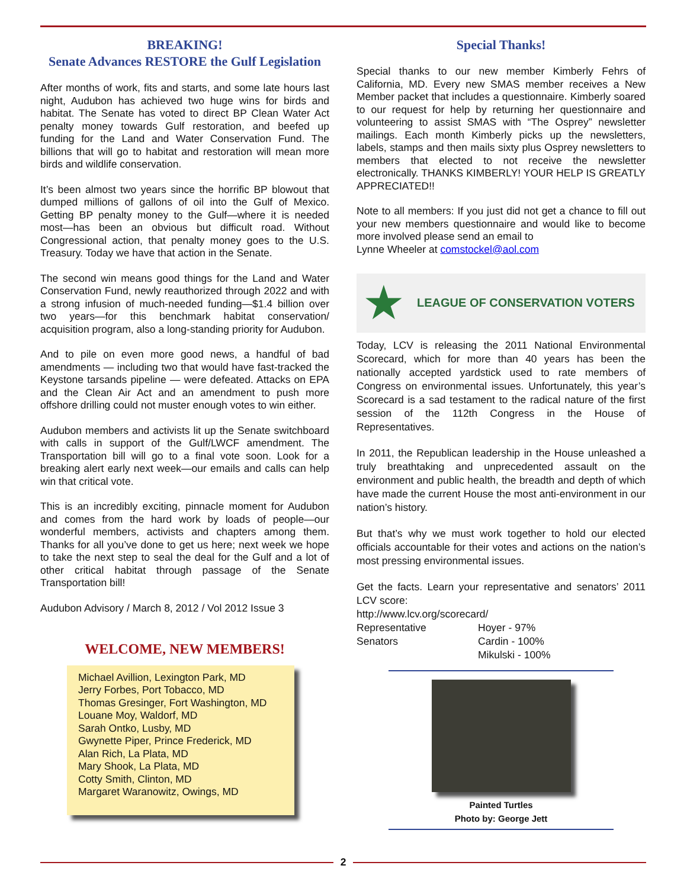BREAKING!
Senate Advances RESTORE the Gulf Legislation
After months of work, fits and starts, and some late hours last night, Audubon has achieved two huge wins for birds and habitat. The Senate has voted to direct BP Clean Water Act penalty money towards Gulf restoration, and beefed up funding for the Land and Water Conservation Fund. The billions that will go to habitat and restoration will mean more birds and wildlife conservation.
It’s been almost two years since the horrific BP blowout that dumped millions of gallons of oil into the Gulf of Mexico. Getting BP penalty money to the Gulf—where it is needed most—has been an obvious but difficult road. Without Congressional action, that penalty money goes to the U.S. Treasury. Today we have that action in the Senate.
The second win means good things for the Land and Water Conservation Fund, newly reauthorized through 2022 and with a strong infusion of much-needed funding—$1.4 billion over two years—for this benchmark habitat conservation/ acquisition program, also a long-standing priority for Audubon.
And to pile on even more good news, a handful of bad amendments — including two that would have fast-tracked the Keystone tarsands pipeline — were defeated. Attacks on EPA and the Clean Air Act and an amendment to push more offshore drilling could not muster enough votes to win either.
Audubon members and activists lit up the Senate switchboard with calls in support of the Gulf/LWCF amendment. The Transportation bill will go to a final vote soon. Look for a breaking alert early next week—our emails and calls can help win that critical vote.
This is an incredibly exciting, pinnacle moment for Audubon and comes from the hard work by loads of people—our wonderful members, activists and chapters among them. Thanks for all you’ve done to get us here; next week we hope to take the next step to seal the deal for the Gulf and a lot of other critical habitat through passage of the Senate Transportation bill!
Audubon Advisory / March 8, 2012 / Vol 2012 Issue 3
WELCOME, NEW MEMBERS!
Michael Avillion, Lexington Park, MD
Jerry Forbes, Port Tobacco, MD
Thomas Gresinger, Fort Washington, MD
Louane Moy, Waldorf, MD
Sarah Ontko, Lusby, MD
Gwynette Piper, Prince Frederick, MD
Alan Rich, La Plata, MD
Mary Shook, La Plata, MD
Cotty Smith, Clinton, MD
Margaret Waranowitz, Owings, MD
Special Thanks!
Special thanks to our new member Kimberly Fehrs of California, MD. Every new SMAS member receives a New Member packet that includes a questionnaire. Kimberly soared to our request for help by returning her questionnaire and volunteering to assist SMAS with “The Osprey” newsletter mailings. Each month Kimberly picks up the newsletters, labels, stamps and then mails sixty plus Osprey newsletters to members that elected to not receive the newsletter electronically. THANKS KIMBERLY! YOUR HELP IS GREATLY APPRECIATED!!
Note to all members: If you just did not get a chance to fill out your new members questionnaire and would like to become more involved please send an email to
Lynne Wheeler at comstockel@aol.com
★ LEAGUE OF CONSERVATION VOTERS
Today, LCV is releasing the 2011 National Environmental Scorecard, which for more than 40 years has been the nationally accepted yardstick used to rate members of Congress on environmental issues. Unfortunately, this year’s Scorecard is a sad testament to the radical nature of the first session of the 112th Congress in the House of Representatives.
In 2011, the Republican leadership in the House unleashed a truly breathtaking and unprecedented assault on the environment and public health, the breadth and depth of which have made the current House the most anti-environment in our nation’s history.
But that’s why we must work together to hold our elected officials accountable for their votes and actions on the nation’s most pressing environmental issues.
Get the facts. Learn your representative and senators’ 2011 LCV score:
http://www.lcv.org/scorecard/
Representative Hoyer - 97% Senators Cardin - 100% Mikulski - 100%
Painted Turtles
Photo by: George Jett
2